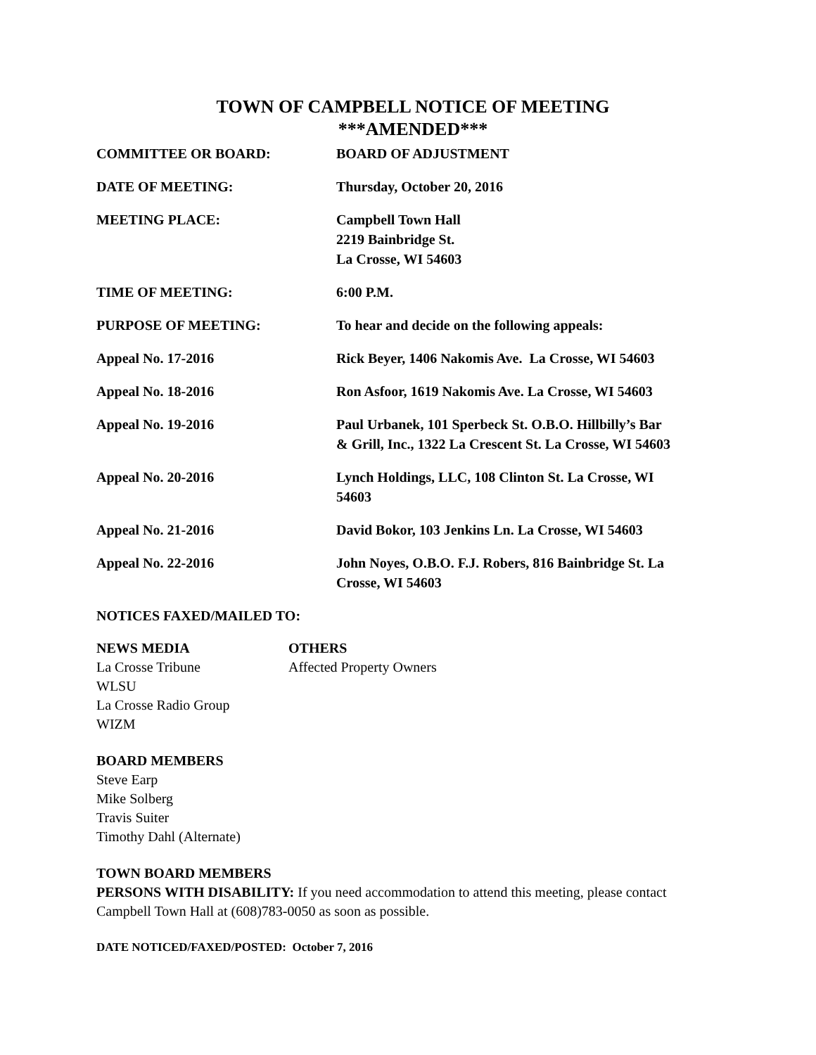TOWN OF CAMPBELL NOTICE OF MEETING
***AMENDED***
COMMITTEE OR BOARD: BOARD OF ADJUSTMENT
DATE OF MEETING: Thursday, October 20, 2016
MEETING PLACE: Campbell Town Hall
2219 Bainbridge St.
La Crosse, WI 54603
TIME OF MEETING: 6:00 P.M.
PURPOSE OF MEETING: To hear and decide on the following appeals:
Appeal No. 17-2016 Rick Beyer, 1406 Nakomis Ave. La Crosse, WI 54603
Appeal No. 18-2016 Ron Asfoor, 1619 Nakomis Ave. La Crosse, WI 54603
Appeal No. 19-2016 Paul Urbanek, 101 Sperbeck St. O.B.O. Hillbilly’s Bar
& Grill, Inc., 1322 La Crescent St. La Crosse, WI 54603
Appeal No. 20-2016 Lynch Holdings, LLC, 108 Clinton St. La Crosse, WI
54603
Appeal No. 21-2016 David Bokor, 103 Jenkins Ln. La Crosse, WI 54603
Appeal No. 22-2016 John Noyes, O.B.O. F.J. Robers, 816 Bainbridge St. La
Crosse, WI 54603
NOTICES FAXED/MAILED TO:
NEWS MEDIA
La Crosse Tribune
WLSU
La Crosse Radio Group
WIZM
OTHERS
Affected Property Owners
BOARD MEMBERS
Steve Earp
Mike Solberg
Travis Suiter
Timothy Dahl (Alternate)
TOWN BOARD MEMBERS
PERSONS WITH DISABILITY: If you need accommodation to attend this meeting, please contact Campbell Town Hall at (608)783-0050 as soon as possible.
DATE NOTICED/FAXED/POSTED: October 7, 2016